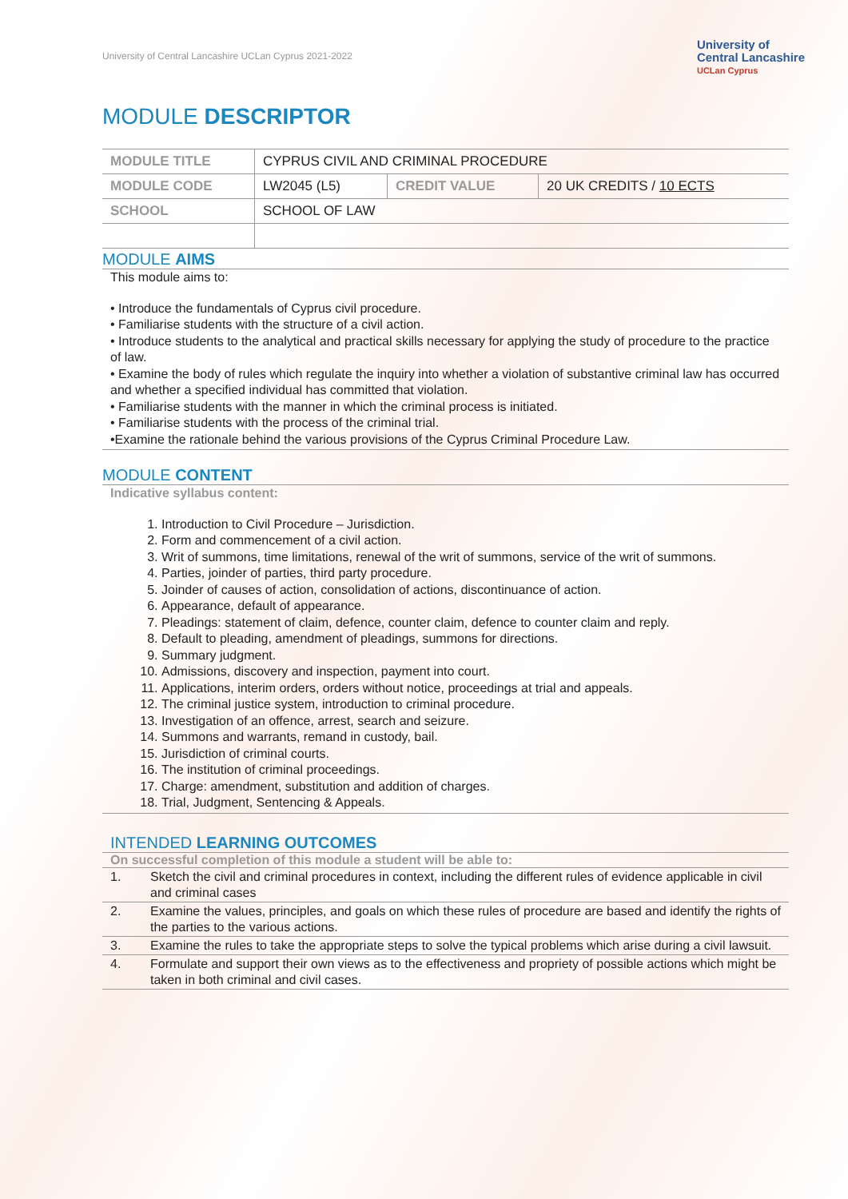University of Central Lancashire UCLan Cyprus 2021-2022
University of
Central Lancashire
UCLan Cyprus
MODULE DESCRIPTOR
| MODULE TITLE | CYPRUS CIVIL AND CRIMINAL PROCEDURE | | |
| MODULE CODE | LW2045 (L5) | CREDIT VALUE | 20 UK CREDITS / 10 ECTS |
| SCHOOL | SCHOOL OF LAW | | |
MODULE AIMS
This module aims to:
• Introduce the fundamentals of Cyprus civil procedure.
• Familiarise students with the structure of a civil action.
• Introduce students to the analytical and practical skills necessary for applying the study of procedure to the practice of law.
• Examine the body of rules which regulate the inquiry into whether a violation of substantive criminal law has occurred and whether a specified individual has committed that violation.
• Familiarise students with the manner in which the criminal process is initiated.
• Familiarise students with the process of the criminal trial.
•Examine the rationale behind the various provisions of the Cyprus Criminal Procedure Law.
MODULE CONTENT
Indicative syllabus content:
1. Introduction to Civil Procedure – Jurisdiction.
2. Form and commencement of a civil action.
3. Writ of summons, time limitations, renewal of the writ of summons, service of the writ of summons.
4. Parties, joinder of parties, third party procedure.
5. Joinder of causes of action, consolidation of actions, discontinuance of action.
6. Appearance, default of appearance.
7. Pleadings: statement of claim, defence, counter claim, defence to counter claim and reply.
8. Default to pleading, amendment of pleadings, summons for directions.
9. Summary judgment.
10. Admissions, discovery and inspection, payment into court.
11. Applications, interim orders, orders without notice, proceedings at trial and appeals.
12. The criminal justice system, introduction to criminal procedure.
13. Investigation of an offence, arrest, search and seizure.
14. Summons and warrants, remand in custody, bail.
15. Jurisdiction of criminal courts.
16. The institution of criminal proceedings.
17. Charge: amendment, substitution and addition of charges.
18. Trial, Judgment, Sentencing & Appeals.
INTENDED LEARNING OUTCOMES
On successful completion of this module a student will be able to:
| 1. | Sketch the civil and criminal procedures in context, including the different rules of evidence applicable in civil and criminal cases |
| 2. | Examine the values, principles, and goals on which these rules of procedure are based and identify the rights of the parties to the various actions. |
| 3. | Examine the rules to take the appropriate steps to solve the typical problems which arise during a civil lawsuit. |
| 4. | Formulate and support their own views as to the effectiveness and propriety of possible actions which might be taken in both criminal and civil cases. |